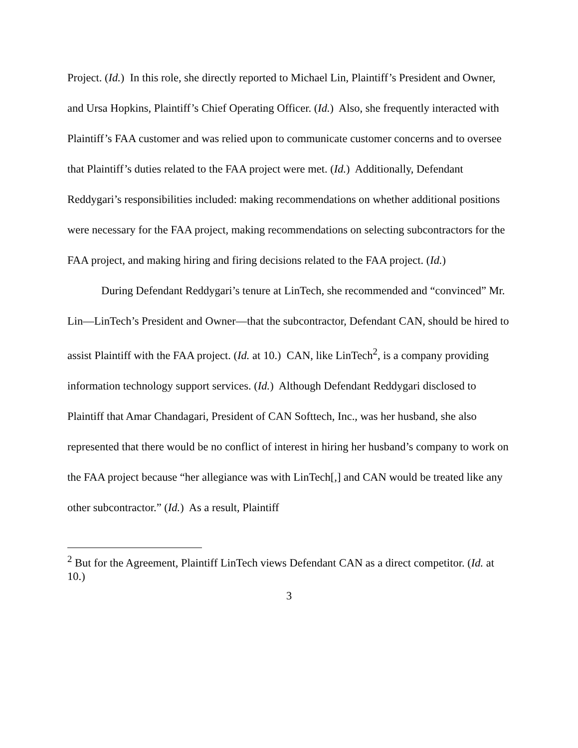Project. (Id.) In this role, she directly reported to Michael Lin, Plaintiff’s President and Owner, and Ursa Hopkins, Plaintiff’s Chief Operating Officer. (Id.) Also, she frequently interacted with Plaintiff’s FAA customer and was relied upon to communicate customer concerns and to oversee that Plaintiff’s duties related to the FAA project were met. (Id.) Additionally, Defendant Reddygari’s responsibilities included: making recommendations on whether additional positions were necessary for the FAA project, making recommendations on selecting subcontractors for the FAA project, and making hiring and firing decisions related to the FAA project. (Id.)
During Defendant Reddygari’s tenure at LinTech, she recommended and “convinced” Mr. Lin—LinTech’s President and Owner—that the subcontractor, Defendant CAN, should be hired to assist Plaintiff with the FAA project. (Id. at 10.) CAN, like LinTech<sup>2</sup>, is a company providing information technology support services. (Id.) Although Defendant Reddygari disclosed to Plaintiff that Amar Chandagari, President of CAN Softtech, Inc., was her husband, she also represented that there would be no conflict of interest in hiring her husband’s company to work on the FAA project because “her allegiance was with LinTech[,] and CAN would be treated like any other subcontractor.” (Id.) As a result, Plaintiff
<sup>2</sup> But for the Agreement, Plaintiff LinTech views Defendant CAN as a direct competitor. (Id. at 10.)
3